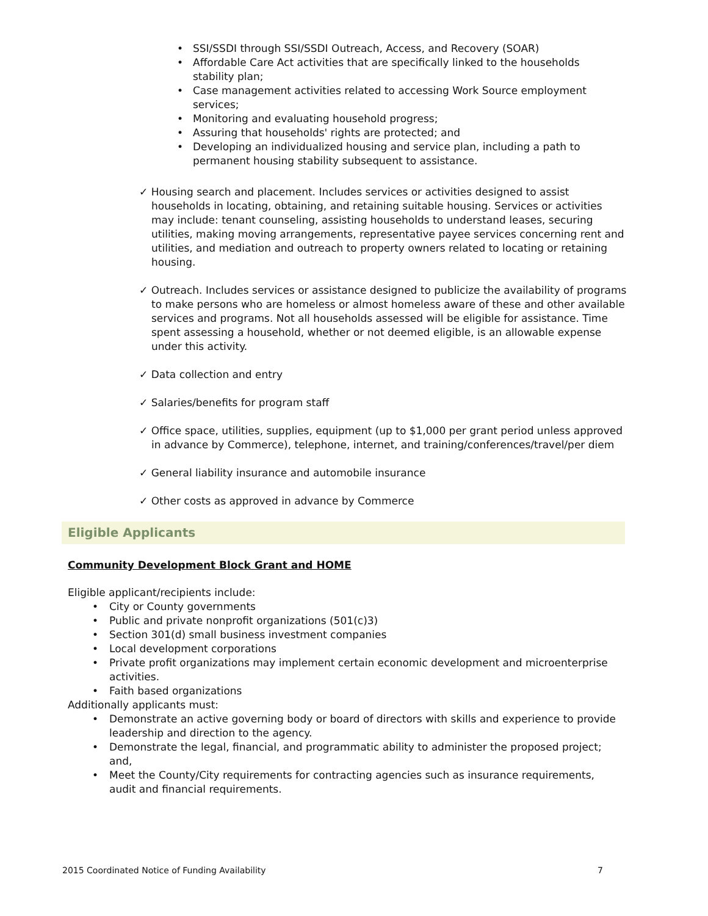• SSI/SSDI through SSI/SSDI Outreach, Access, and Recovery (SOAR)
• Affordable Care Act activities that are specifically linked to the households stability plan;
• Case management activities related to accessing Work Source employment services;
• Monitoring and evaluating household progress;
• Assuring that households' rights are protected; and
• Developing an individualized housing and service plan, including a path to permanent housing stability subsequent to assistance.
✓ Housing search and placement. Includes services or activities designed to assist households in locating, obtaining, and retaining suitable housing. Services or activities may include: tenant counseling, assisting households to understand leases, securing utilities, making moving arrangements, representative payee services concerning rent and utilities, and mediation and outreach to property owners related to locating or retaining housing.
✓ Outreach. Includes services or assistance designed to publicize the availability of programs to make persons who are homeless or almost homeless aware of these and other available services and programs. Not all households assessed will be eligible for assistance. Time spent assessing a household, whether or not deemed eligible, is an allowable expense under this activity.
✓ Data collection and entry
✓ Salaries/benefits for program staff
✓ Office space, utilities, supplies, equipment (up to $1,000 per grant period unless approved in advance by Commerce), telephone, internet, and training/conferences/travel/per diem
✓ General liability insurance and automobile insurance
✓ Other costs as approved in advance by Commerce
Eligible Applicants
Community Development Block Grant and HOME
Eligible applicant/recipients include:
• City or County governments
• Public and private nonprofit organizations (501(c)3)
• Section 301(d) small business investment companies
• Local development corporations
• Private profit organizations may implement certain economic development and microenterprise activities.
• Faith based organizations
Additionally applicants must:
• Demonstrate an active governing body or board of directors with skills and experience to provide leadership and direction to the agency.
• Demonstrate the legal, financial, and programmatic ability to administer the proposed project; and,
• Meet the County/City requirements for contracting agencies such as insurance requirements, audit and financial requirements.
2015 Coordinated Notice of Funding Availability 7